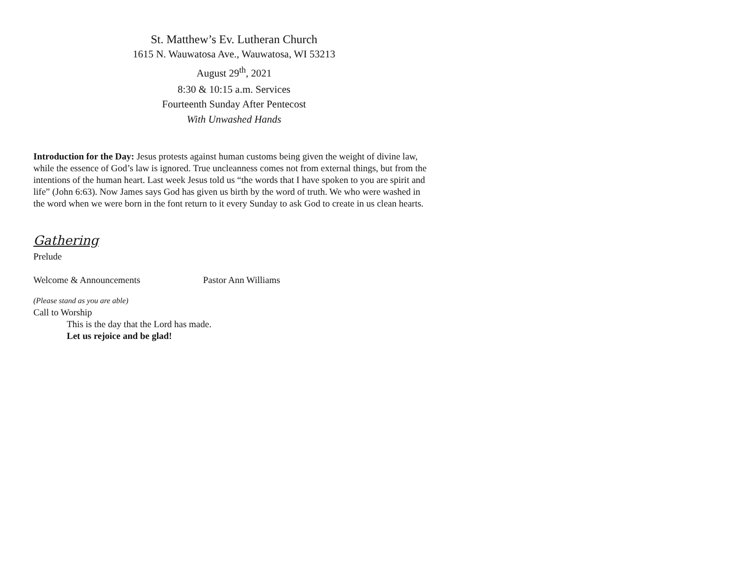St. Matthew’s Ev. Lutheran Church
1615 N. Wauwatosa Ave., Wauwatosa, WI 53213
August 29<sup>th</sup>, 2021
8:30 & 10:15 a.m. Services
Fourteenth Sunday After Pentecost
With Unwashed Hands
Introduction for the Day: Jesus protests against human customs being given the weight of divine law, while the essence of God’s law is ignored. True uncleanness comes not from external things, but from the intentions of the human heart. Last week Jesus told us “the words that I have spoken to you are spirit and life” (John 6:63). Now James says God has given us birth by the word of truth. We who were washed in the word when we were born in the font return to it every Sunday to ask God to create in us clean hearts.
Gathering
Prelude
Welcome & Announcements Pastor Ann Williams
(Please stand as you are able)
Call to Worship
This is the day that the Lord has made.
Let us rejoice and be glad!